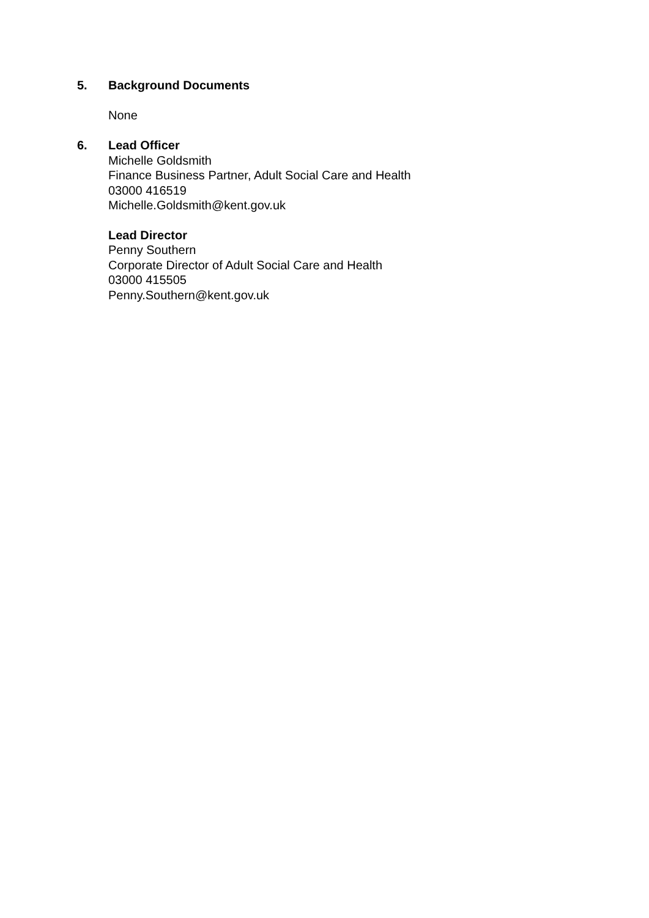5. Background Documents
None
6. Lead Officer
Michelle Goldsmith
Finance Business Partner, Adult Social Care and Health
03000 416519
Michelle.Goldsmith@kent.gov.uk
Lead Director
Penny Southern
Corporate Director of Adult Social Care and Health
03000 415505
Penny.Southern@kent.gov.uk